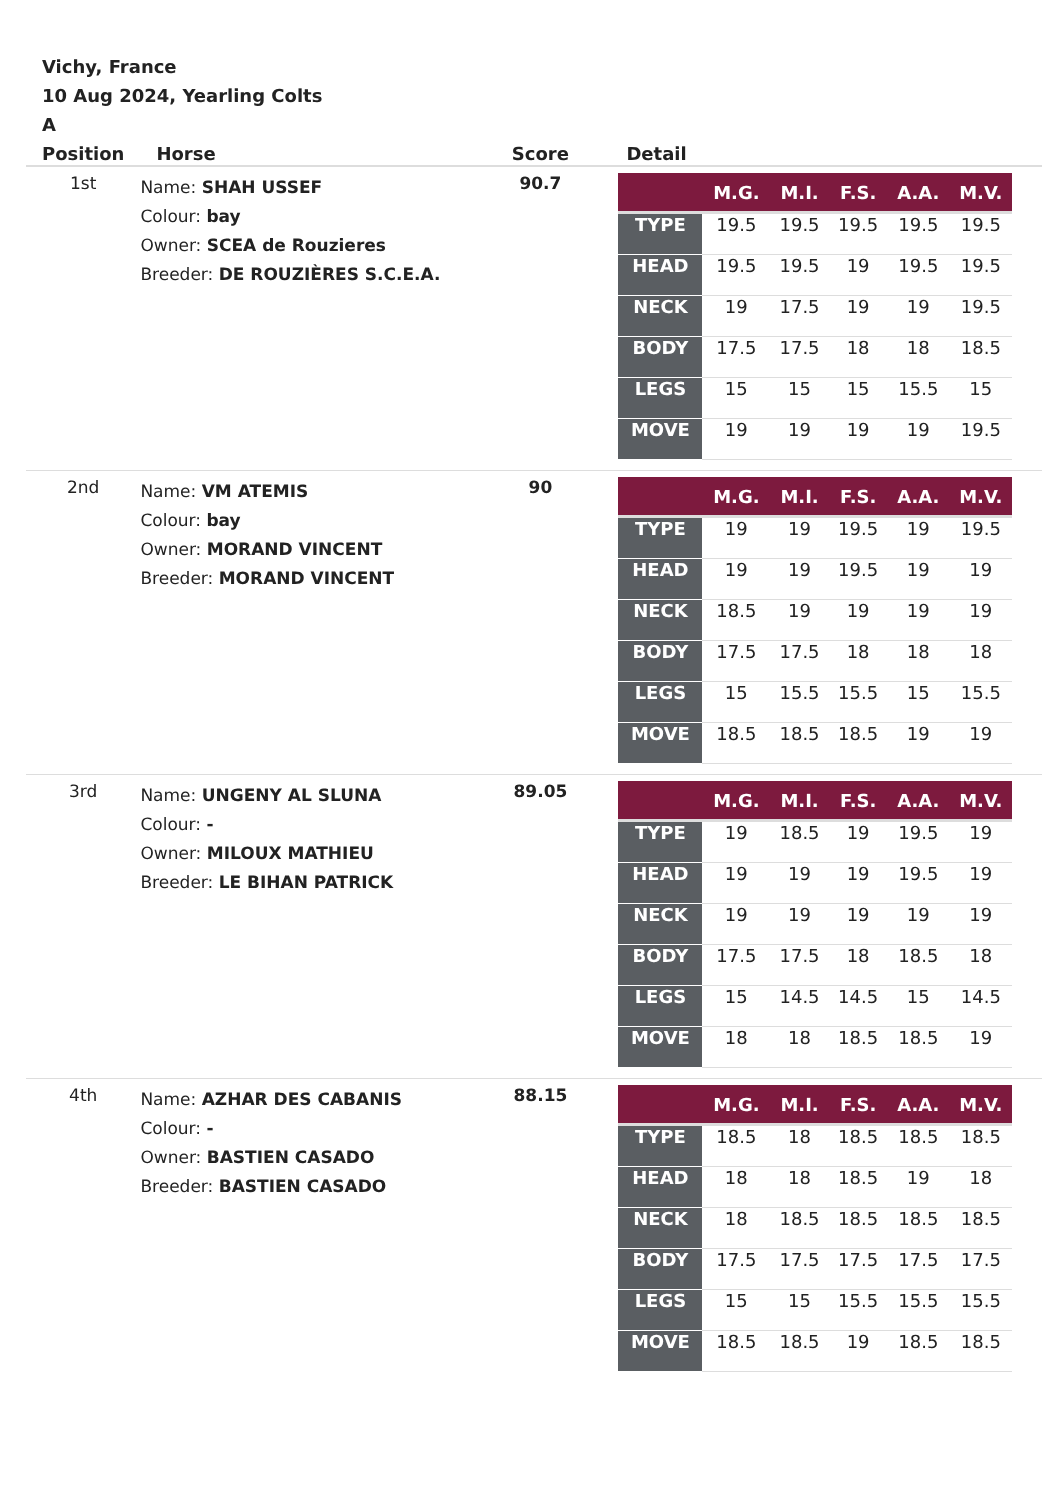Vichy, France
10 Aug 2024, Yearling Colts
A
| Position | Horse | Score | Detail |
| --- | --- | --- | --- |
| 1st | Name: SHAH USSEF Colour: bay Owner: SCEA de Rouzieres Breeder: DE ROUZIÈRES S.C.E.A. | 90.7 | / / M.G. / M.I. / F.S. / A.A. / M.V. / / --- / --- / --- / --- / --- / --- / / TYPE / 19.5 / 19.5 / 19.5 / 19.5 / 19.5 / / HEAD / 19.5 / 19.5 / 19 / 19.5 / 19.5 / / NECK / 19 / 17.5 / 19 / 19 / 19.5 / / BODY / 17.5 / 17.5 / 18 / 18 / 18.5 / / LEGS / 15 / 15 / 15 / 15.5 / 15 / / MOVE / 19 / 19 / 19 / 19 / 19.5 / |
| 2nd | Name: VM ATEMIS Colour: bay Owner: MORAND VINCENT Breeder: MORAND VINCENT | 90 | / / M.G. / M.I. / F.S. / A.A. / M.V. / / --- / --- / --- / --- / --- / --- / / TYPE / 19 / 19 / 19.5 / 19 / 19.5 / / HEAD / 19 / 19 / 19.5 / 19 / 19 / / NECK / 18.5 / 19 / 19 / 19 / 19 / / BODY / 17.5 / 17.5 / 18 / 18 / 18 / / LEGS / 15 / 15.5 / 15.5 / 15 / 15.5 / / MOVE / 18.5 / 18.5 / 18.5 / 19 / 19 / |
| 3rd | Name: UNGENY AL SLUNA Colour: - Owner: MILOUX MATHIEU Breeder: LE BIHAN PATRICK | 89.05 | / / M.G. / M.I. / F.S. / A.A. / M.V. / / --- / --- / --- / --- / --- / --- / / TYPE / 19 / 18.5 / 19 / 19.5 / 19 / / HEAD / 19 / 19 / 19 / 19.5 / 19 / / NECK / 19 / 19 / 19 / 19 / 19 / / BODY / 17.5 / 17.5 / 18 / 18.5 / 18 / / LEGS / 15 / 14.5 / 14.5 / 15 / 14.5 / / MOVE / 18 / 18 / 18.5 / 18.5 / 19 / |
| 4th | Name: AZHAR DES CABANIS Colour: - Owner: BASTIEN CASADO Breeder: BASTIEN CASADO | 88.15 | / / M.G. / M.I. / F.S. / A.A. / M.V. / / --- / --- / --- / --- / --- / --- / / TYPE / 18.5 / 18 / 18.5 / 18.5 / 18.5 / / HEAD / 18 / 18 / 18.5 / 19 / 18 / / NECK / 18 / 18.5 / 18.5 / 18.5 / 18.5 / / BODY / 17.5 / 17.5 / 17.5 / 17.5 / 17.5 / / LEGS / 15 / 15 / 15.5 / 15.5 / 15.5 / / MOVE / 18.5 / 18.5 / 19 / 18.5 / 18.5 / |